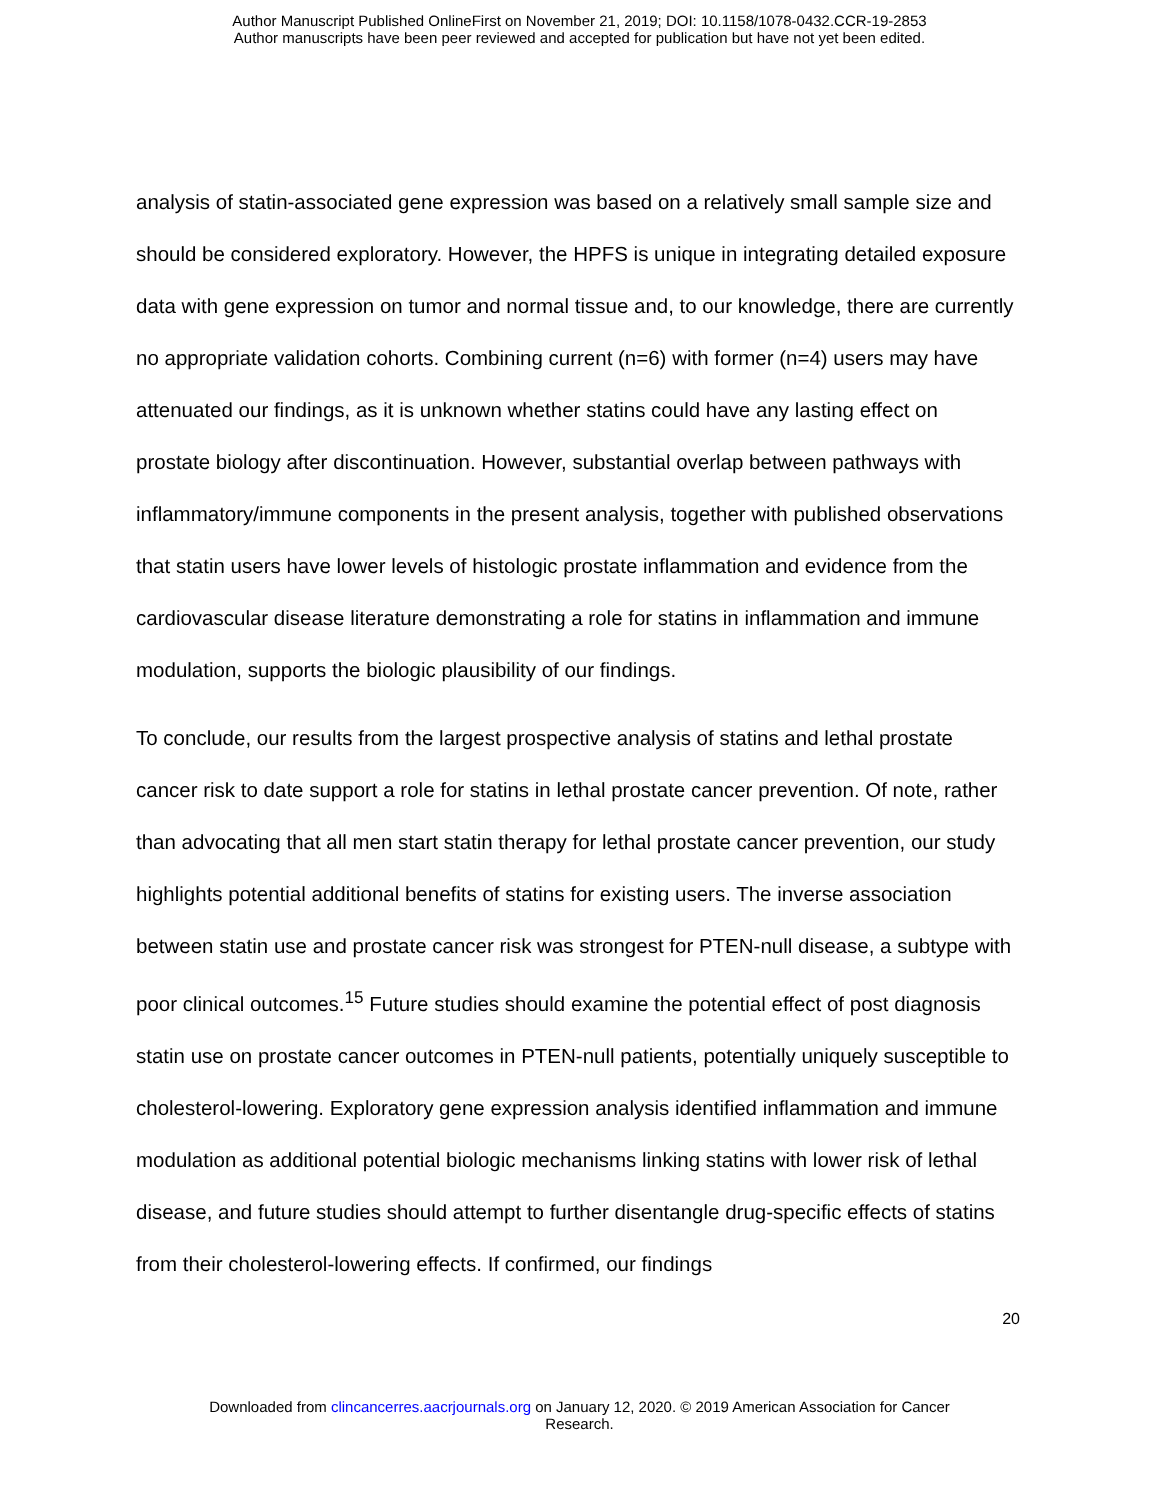Author Manuscript Published OnlineFirst on November 21, 2019; DOI: 10.1158/1078-0432.CCR-19-2853
Author manuscripts have been peer reviewed and accepted for publication but have not yet been edited.
analysis of statin-associated gene expression was based on a relatively small sample size and should be considered exploratory. However, the HPFS is unique in integrating detailed exposure data with gene expression on tumor and normal tissue and, to our knowledge, there are currently no appropriate validation cohorts. Combining current (n=6) with former (n=4) users may have attenuated our findings, as it is unknown whether statins could have any lasting effect on prostate biology after discontinuation. However, substantial overlap between pathways with inflammatory/immune components in the present analysis, together with published observations that statin users have lower levels of histologic prostate inflammation and evidence from the cardiovascular disease literature demonstrating a role for statins in inflammation and immune modulation, supports the biologic plausibility of our findings.
To conclude, our results from the largest prospective analysis of statins and lethal prostate cancer risk to date support a role for statins in lethal prostate cancer prevention. Of note, rather than advocating that all men start statin therapy for lethal prostate cancer prevention, our study highlights potential additional benefits of statins for existing users. The inverse association between statin use and prostate cancer risk was strongest for PTEN-null disease, a subtype with poor clinical outcomes.<sup>15</sup> Future studies should examine the potential effect of post diagnosis statin use on prostate cancer outcomes in PTEN-null patients, potentially uniquely susceptible to cholesterol-lowering. Exploratory gene expression analysis identified inflammation and immune modulation as additional potential biologic mechanisms linking statins with lower risk of lethal disease, and future studies should attempt to further disentangle drug-specific effects of statins from their cholesterol-lowering effects. If confirmed, our findings
20
Downloaded from clincancerres.aacrjournals.org on January 12, 2020. © 2019 American Association for Cancer
Research.